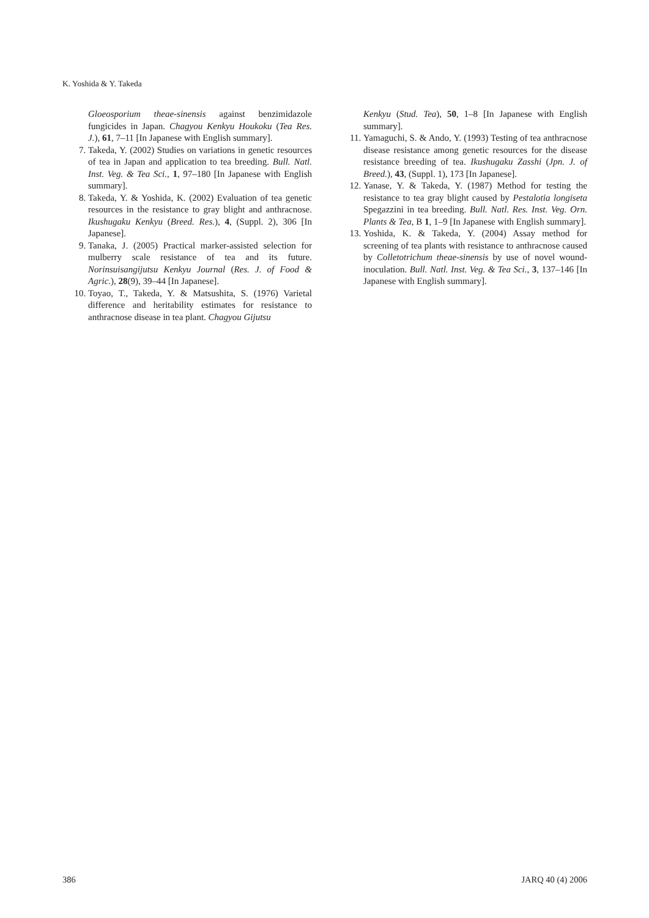K. Yoshida & Y. Takeda
Gloeosporium theae-sinensis against benzimidazole fungicides in Japan. Chagyou Kenkyu Houkoku (Tea Res. J.), 61, 7–11 [In Japanese with English summary].
7. Takeda, Y. (2002) Studies on variations in genetic resources of tea in Japan and application to tea breeding. Bull. Natl. Inst. Veg. & Tea Sci., 1, 97–180 [In Japanese with English summary].
8. Takeda, Y. & Yoshida, K. (2002) Evaluation of tea genetic resources in the resistance to gray blight and anthracnose. Ikushugaku Kenkyu (Breed. Res.), 4, (Suppl. 2), 306 [In Japanese].
9. Tanaka, J. (2005) Practical marker-assisted selection for mulberry scale resistance of tea and its future. Norinsuisangijutsu Kenkyu Journal (Res. J. of Food & Agric.), 28(9), 39–44 [In Japanese].
10. Toyao, T., Takeda, Y. & Matsushita, S. (1976) Varietal difference and heritability estimates for resistance to anthracnose disease in tea plant. Chagyou Gijutsu
Kenkyu (Stud. Tea), 50, 1–8 [In Japanese with English summary].
11. Yamaguchi, S. & Ando, Y. (1993) Testing of tea anthracnose disease resistance among genetic resources for the disease resistance breeding of tea. Ikushugaku Zasshi (Jpn. J. of Breed.), 43, (Suppl. 1), 173 [In Japanese].
12. Yanase, Y. & Takeda, Y. (1987) Method for testing the resistance to tea gray blight caused by Pestalotia longiseta Spegazzini in tea breeding. Bull. Natl. Res. Inst. Veg. Orn. Plants & Tea, B 1, 1–9 [In Japanese with English summary].
13. Yoshida, K. & Takeda, Y. (2004) Assay method for screening of tea plants with resistance to anthracnose caused by Colletotrichum theae-sinensis by use of novel wound-inoculation. Bull. Natl. Inst. Veg. & Tea Sci., 3, 137–146 [In Japanese with English summary].
386 JARQ 40 (4) 2006